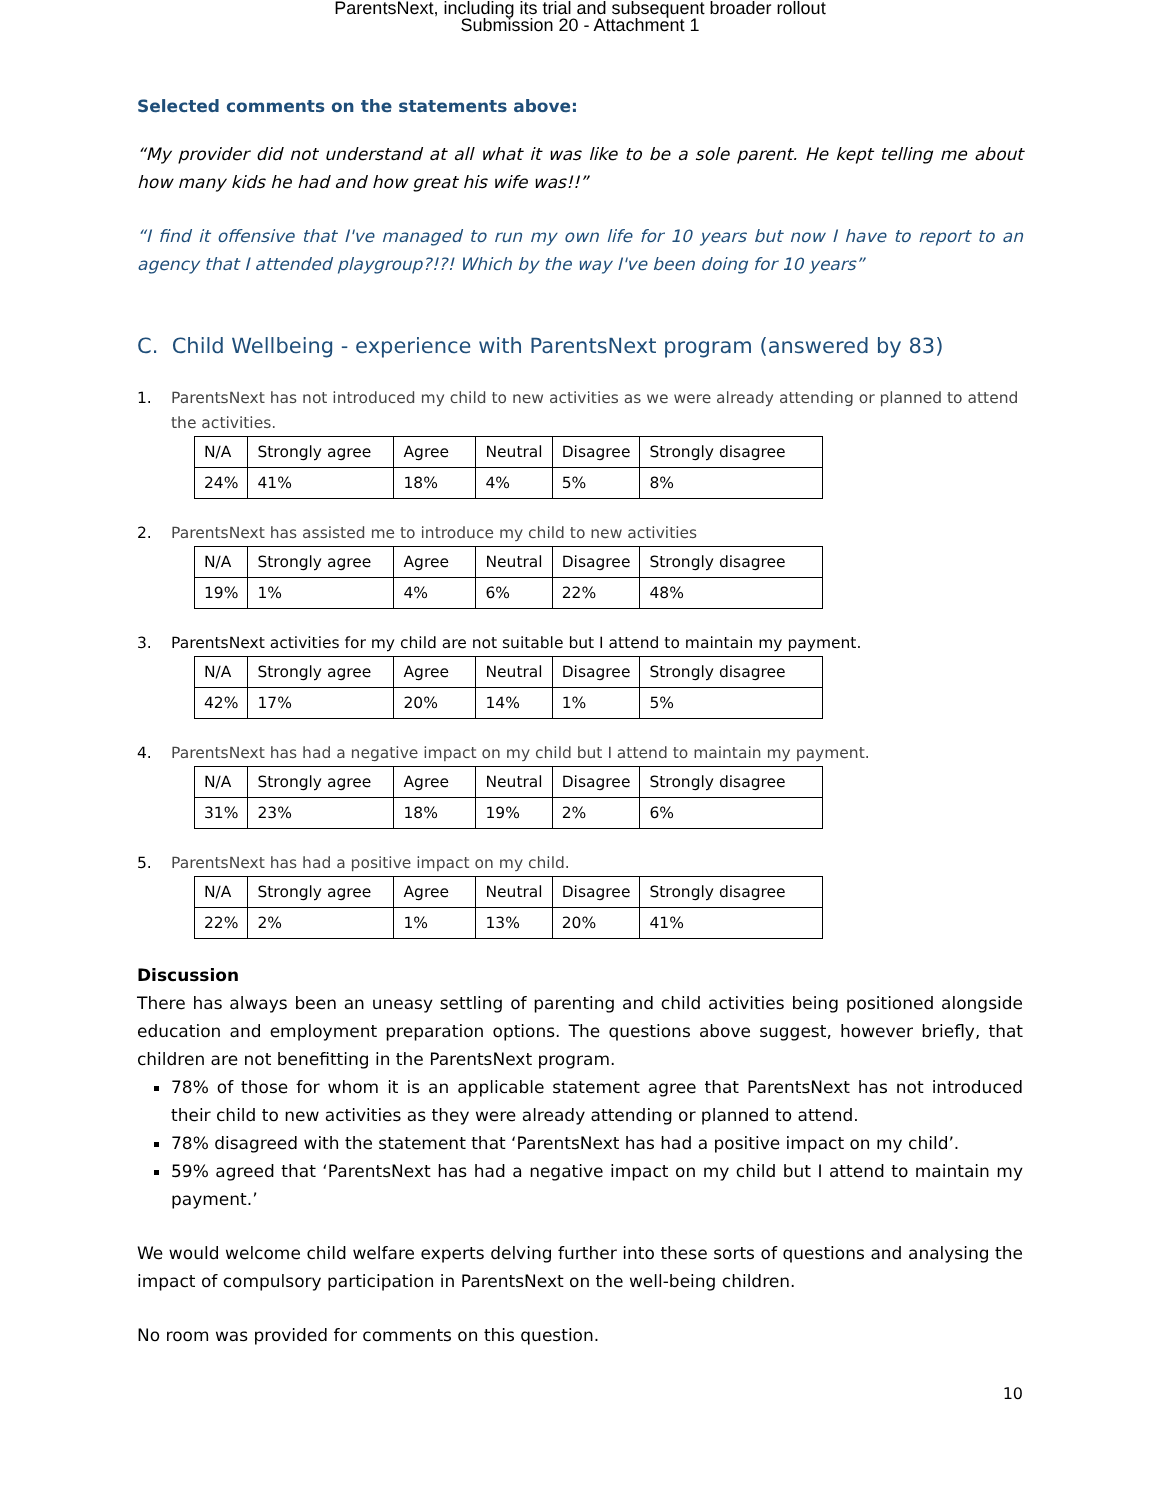ParentsNext, including its trial and subsequent broader rollout
Submission 20 - Attachment 1
Selected comments on the statements above:
“My provider did not understand at all what it was like to be a sole parent. He kept telling me about how many kids he had and how great his wife was!!”
“I find it offensive that I've managed to run my own life for 10 years but now I have to report to an agency that I attended playgroup?!?! Which by the way I've been doing for 10 years”
C. Child Wellbeing - experience with ParentsNext program (answered by 83)
1. ParentsNext has not introduced my child to new activities as we were already attending or planned to attend the activities.
| N/A | Strongly agree | Agree | Neutral | Disagree | Strongly disagree |
| 24% | 41% | 18% | 4% | 5% | 8% |
2. ParentsNext has assisted me to introduce my child to new activities
| N/A | Strongly agree | Agree | Neutral | Disagree | Strongly disagree |
| 19% | 1% | 4% | 6% | 22% | 48% |
3. ParentsNext activities for my child are not suitable but I attend to maintain my payment.
| N/A | Strongly agree | Agree | Neutral | Disagree | Strongly disagree |
| 42% | 17% | 20% | 14% | 1% | 5% |
4. ParentsNext has had a negative impact on my child but I attend to maintain my payment.
| N/A | Strongly agree | Agree | Neutral | Disagree | Strongly disagree |
| 31% | 23% | 18% | 19% | 2% | 6% |
5. ParentsNext has had a positive impact on my child.
| N/A | Strongly agree | Agree | Neutral | Disagree | Strongly disagree |
| 22% | 2% | 1% | 13% | 20% | 41% |
Discussion
There has always been an uneasy settling of parenting and child activities being positioned alongside education and employment preparation options. The questions above suggest, however briefly, that children are not benefitting in the ParentsNext program.
78% of those for whom it is an applicable statement agree that ParentsNext has not introduced their child to new activities as they were already attending or planned to attend.
78% disagreed with the statement that ‘ParentsNext has had a positive impact on my child’.
59% agreed that ‘ParentsNext has had a negative impact on my child but I attend to maintain my payment.’
We would welcome child welfare experts delving further into these sorts of questions and analysing the impact of compulsory participation in ParentsNext on the well-being children.
No room was provided for comments on this question.
10